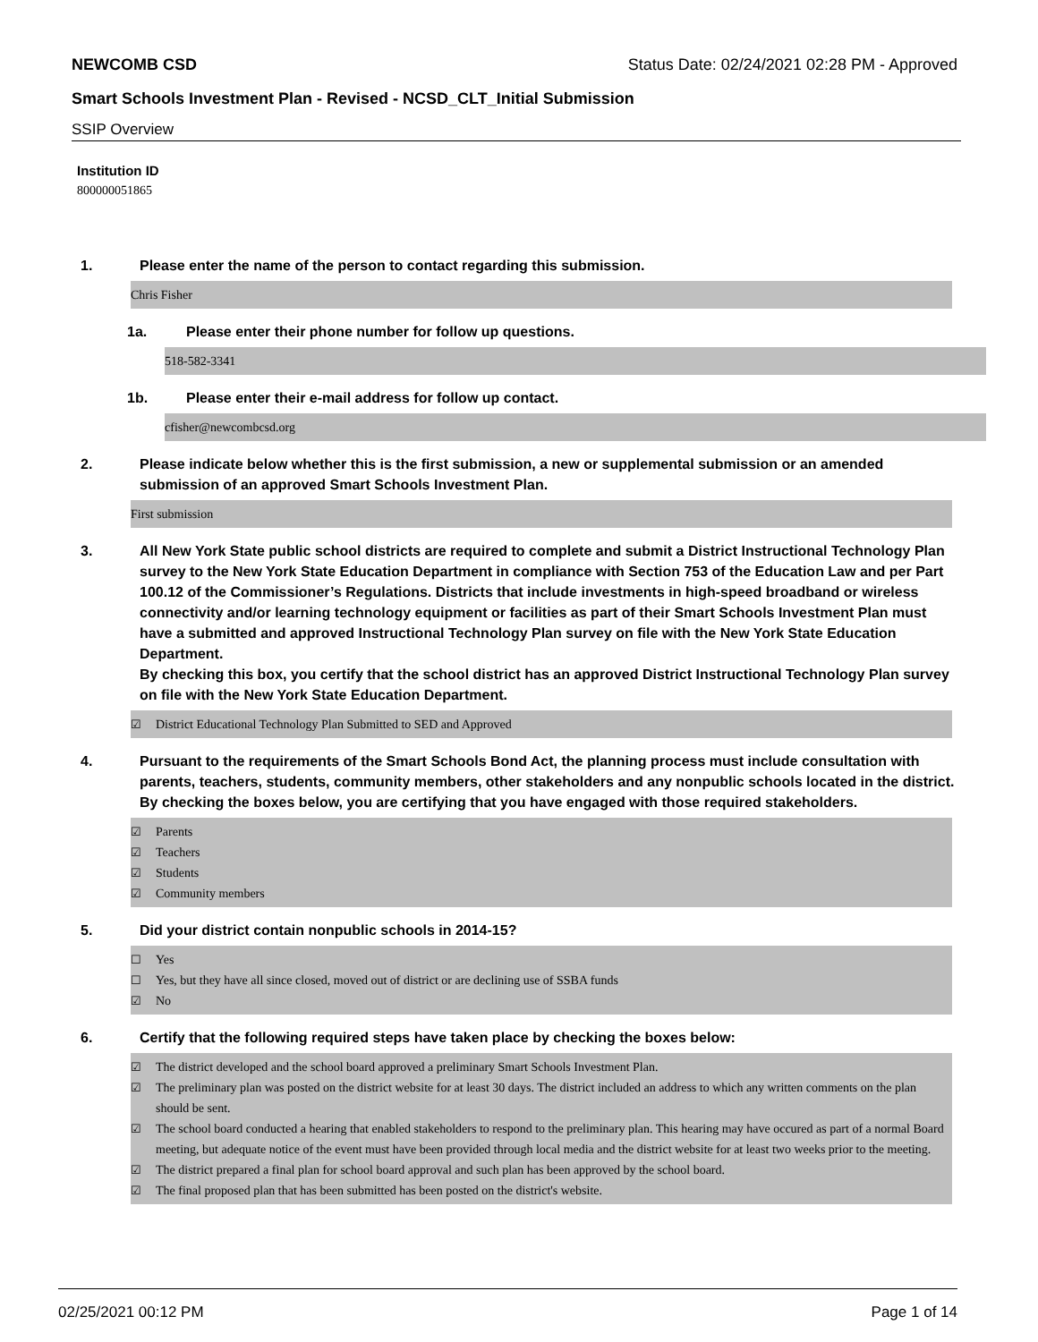NEWCOMB CSD Status Date: 02/24/2021 02:28 PM - Approved
Smart Schools Investment Plan - Revised - NCSD_CLT_Initial Submission
SSIP Overview
Institution ID
800000051865
1. Please enter the name of the person to contact regarding this submission.
Chris Fisher
1a. Please enter their phone number for follow up questions.
518-582-3341
1b. Please enter their e-mail address for follow up contact.
cfisher@newcombcsd.org
2. Please indicate below whether this is the first submission, a new or supplemental submission or an amended submission of an approved Smart Schools Investment Plan.
First submission
3. All New York State public school districts are required to complete and submit a District Instructional Technology Plan survey to the New York State Education Department in compliance with Section 753 of the Education Law and per Part 100.12 of the Commissioner’s Regulations. Districts that include investments in high-speed broadband or wireless connectivity and/or learning technology equipment or facilities as part of their Smart Schools Investment Plan must have a submitted and approved Instructional Technology Plan survey on file with the New York State Education Department.
By checking this box, you certify that the school district has an approved District Instructional Technology Plan survey on file with the New York State Education Department.
☑ District Educational Technology Plan Submitted to SED and Approved
4. Pursuant to the requirements of the Smart Schools Bond Act, the planning process must include consultation with parents, teachers, students, community members, other stakeholders and any nonpublic schools located in the district.
By checking the boxes below, you are certifying that you have engaged with those required stakeholders.
☑ Parents
☑ Teachers
☑ Students
☑ Community members
5. Did your district contain nonpublic schools in 2014-15?
☐ Yes
☐ Yes, but they have all since closed, moved out of district or are declining use of SSBA funds
☑ No
6. Certify that the following required steps have taken place by checking the boxes below:
☑ The district developed and the school board approved a preliminary Smart Schools Investment Plan.
☑ The preliminary plan was posted on the district website for at least 30 days. The district included an address to which any written comments on the plan should be sent.
☑ The school board conducted a hearing that enabled stakeholders to respond to the preliminary plan. This hearing may have occured as part of a normal Board meeting, but adequate notice of the event must have been provided through local media and the district website for at least two weeks prior to the meeting.
☑ The district prepared a final plan for school board approval and such plan has been approved by the school board.
☑ The final proposed plan that has been submitted has been posted on the district's website.
02/25/2021 00:12 PM Page 1 of 14